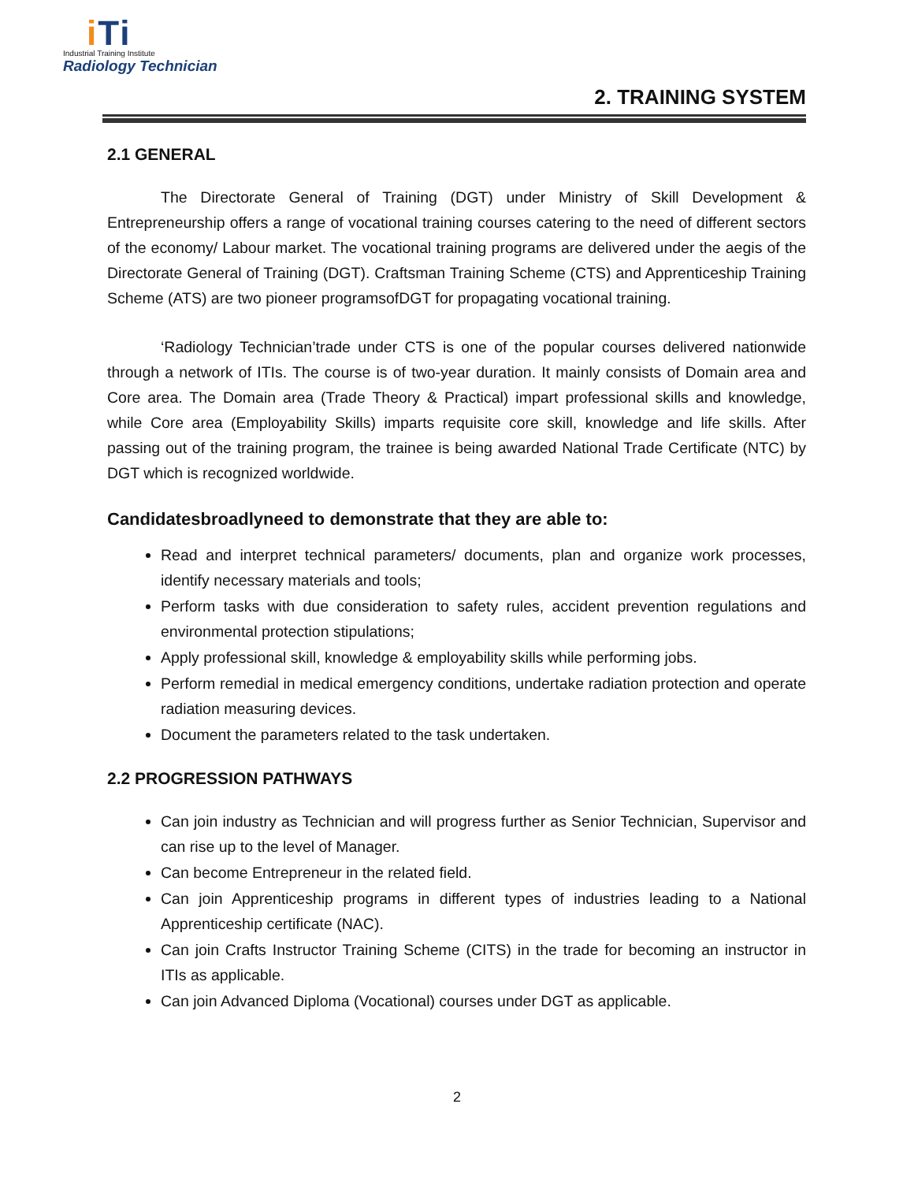iTi
Industrial Training Institute
Radiology Technician
2. TRAINING SYSTEM
2.1 GENERAL
The Directorate General of Training (DGT) under Ministry of Skill Development & Entrepreneurship offers a range of vocational training courses catering to the need of different sectors of the economy/ Labour market. The vocational training programs are delivered under the aegis of the Directorate General of Training (DGT). Craftsman Training Scheme (CTS) and Apprenticeship Training Scheme (ATS) are two pioneer programsofDGT for propagating vocational training.
‘Radiology Technician’trade under CTS is one of the popular courses delivered nationwide through a network of ITIs. The course is of two-year duration. It mainly consists of Domain area and Core area. The Domain area (Trade Theory & Practical) impart professional skills and knowledge, while Core area (Employability Skills) imparts requisite core skill, knowledge and life skills. After passing out of the training program, the trainee is being awarded National Trade Certificate (NTC) by DGT which is recognized worldwide.
Candidatesbroadlyneed to demonstrate that they are able to:
Read and interpret technical parameters/ documents, plan and organize work processes, identify necessary materials and tools;
Perform tasks with due consideration to safety rules, accident prevention regulations and environmental protection stipulations;
Apply professional skill, knowledge & employability skills while performing jobs.
Perform remedial in medical emergency conditions, undertake radiation protection and operate radiation measuring devices.
Document the parameters related to the task undertaken.
2.2 PROGRESSION PATHWAYS
Can join industry as Technician and will progress further as Senior Technician, Supervisor and can rise up to the level of Manager.
Can become Entrepreneur in the related field.
Can join Apprenticeship programs in different types of industries leading to a National Apprenticeship certificate (NAC).
Can join Crafts Instructor Training Scheme (CITS) in the trade for becoming an instructor in ITIs as applicable.
Can join Advanced Diploma (Vocational) courses under DGT as applicable.
2